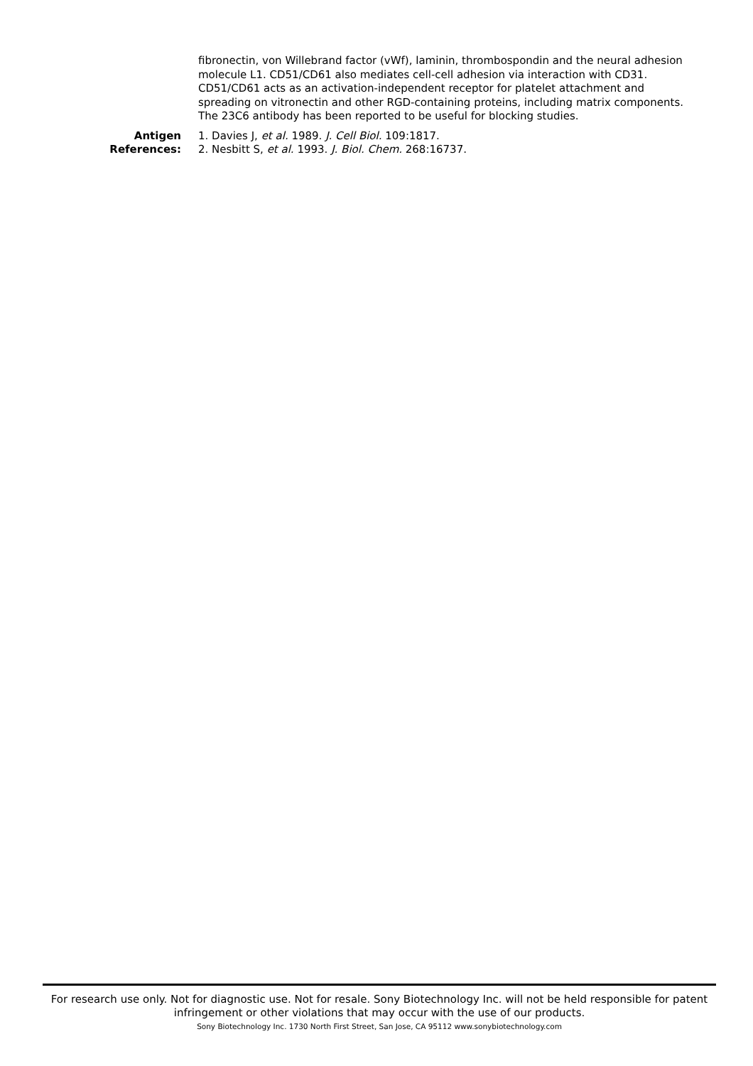fibronectin, von Willebrand factor (vWf), laminin, thrombospondin and the neural adhesion molecule L1. CD51/CD61 also mediates cell-cell adhesion via interaction with CD31. CD51/CD61 acts as an activation-independent receptor for platelet attachment and spreading on vitronectin and other RGD-containing proteins, including matrix components. The 23C6 antibody has been reported to be useful for blocking studies.
Antigen
References:
1. Davies J, et al. 1989. J. Cell Biol. 109:1817.
2. Nesbitt S, et al. 1993. J. Biol. Chem. 268:16737.
For research use only. Not for diagnostic use. Not for resale. Sony Biotechnology Inc. will not be held responsible for patent infringement or other violations that may occur with the use of our products.
Sony Biotechnology Inc. 1730 North First Street, San Jose, CA 95112 www.sonybiotechnology.com